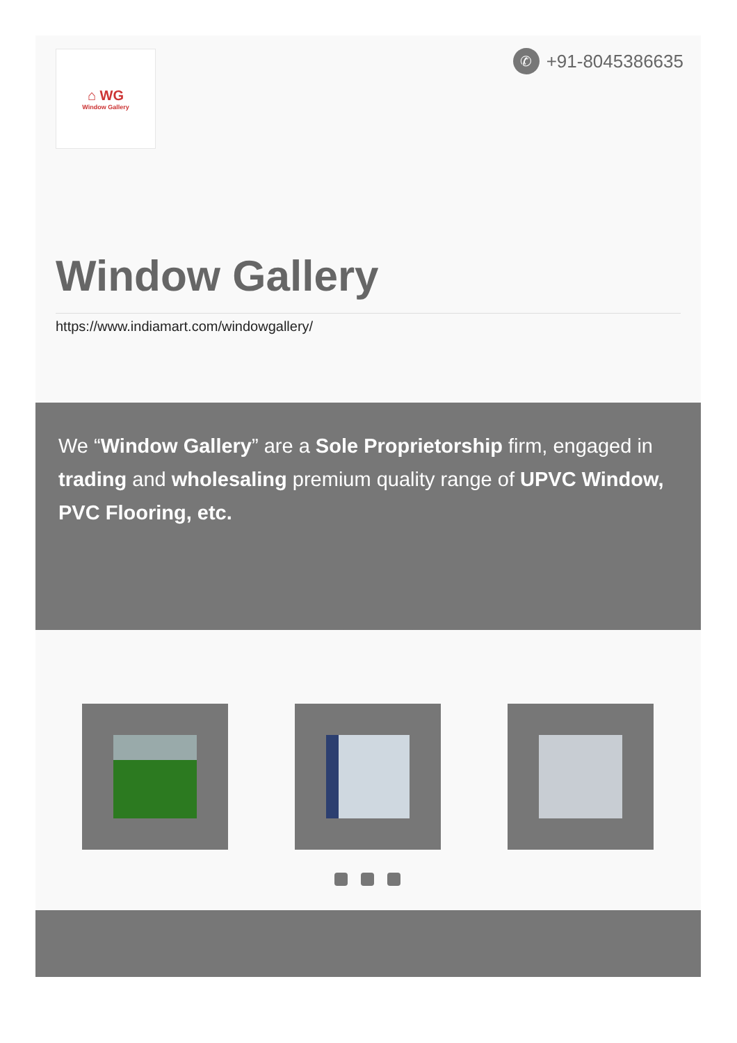⌂ WG
Window Gallery
✆ +91-8045386635
Window Gallery
https://www.indiamart.com/windowgallery/
We “Window Gallery” are a Sole Proprietorship firm, engaged in trading and wholesaling premium quality range of UPVC Window, PVC Flooring, etc.